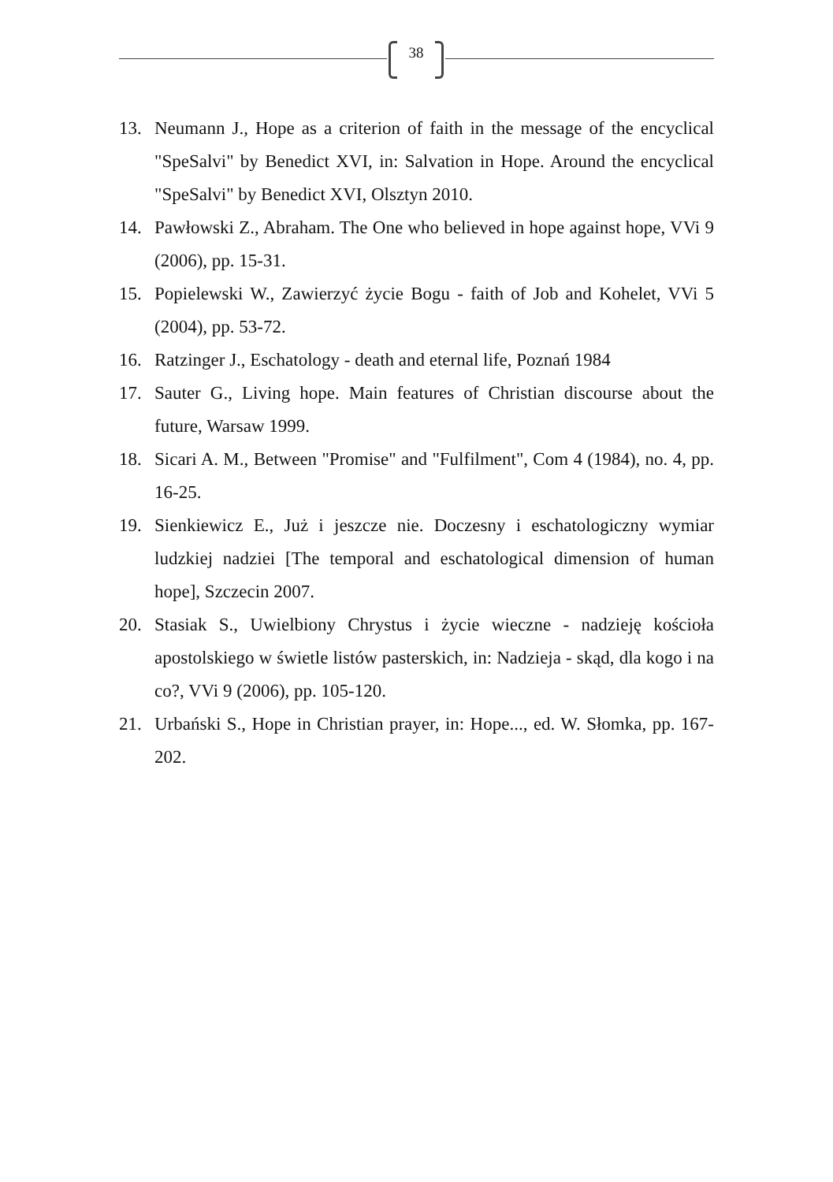38
13. Neumann J., Hope as a criterion of faith in the message of the encyclical "SpeSalvi" by Benedict XVI, in: Salvation in Hope. Around the encyclical "SpeSalvi" by Benedict XVI, Olsztyn 2010.
14. Pawłowski Z., Abraham. The One who believed in hope against hope, VVi 9 (2006), pp. 15-31.
15. Popielewski W., Zawierzyć życie Bogu - faith of Job and Kohelet, VVi 5 (2004), pp. 53-72.
16. Ratzinger J., Eschatology - death and eternal life, Poznań 1984
17. Sauter G., Living hope. Main features of Christian discourse about the future, Warsaw 1999.
18. Sicari A. M., Between "Promise" and "Fulfilment", Com 4 (1984), no. 4, pp. 16-25.
19. Sienkiewicz E., Już i jeszcze nie. Doczesny i eschatologiczny wymiar ludzkiej nadziei [The temporal and eschatological dimension of human hope], Szczecin 2007.
20. Stasiak S., Uwielbiony Chrystus i życie wieczne - nadzieję kościoła apostolskiego w świetle listów pasterskich, in: Nadzieja - skąd, dla kogo i na co?, VVi 9 (2006), pp. 105-120.
21. Urbański S., Hope in Christian prayer, in: Hope..., ed. W. Słomka, pp. 167-202.